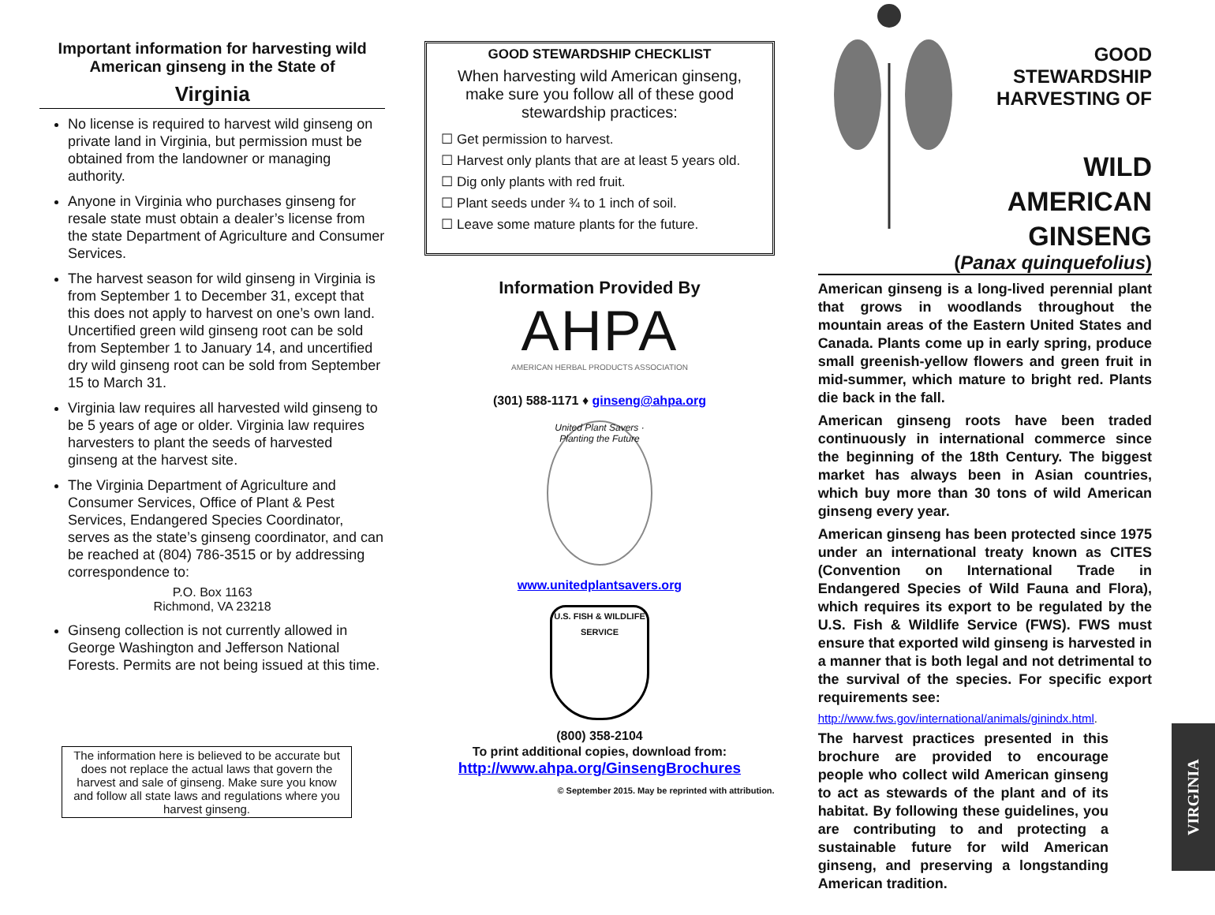Important information for harvesting wild American ginseng in the State of
Virginia
No license is required to harvest wild ginseng on private land in Virginia, but permission must be obtained from the landowner or managing authority.
Anyone in Virginia who purchases ginseng for resale state must obtain a dealer’s license from the state Department of Agriculture and Consumer Services.
The harvest season for wild ginseng in Virginia is from September 1 to December 31, except that this does not apply to harvest on one’s own land. Uncertified green wild ginseng root can be sold from September 1 to January 14, and uncertified dry wild ginseng root can be sold from September 15 to March 31.
Virginia law requires all harvested wild ginseng to be 5 years of age or older. Virginia law requires harvesters to plant the seeds of harvested ginseng at the harvest site.
The Virginia Department of Agriculture and Consumer Services, Office of Plant & Pest Services, Endangered Species Coordinator, serves as the state’s ginseng coordinator, and can be reached at (804) 786-3515 or by addressing correspondence to:
P.O. Box 1163
Richmond, VA 23218
Ginseng collection is not currently allowed in George Washington and Jefferson National Forests. Permits are not being issued at this time.
The information here is believed to be accurate but does not replace the actual laws that govern the harvest and sale of ginseng. Make sure you know and follow all state laws and regulations where you harvest ginseng.
GOOD STEWARDSHIP CHECKLIST
When harvesting wild American ginseng, make sure you follow all of these good stewardship practices:
☐ Get permission to harvest.
☐ Harvest only plants that are at least 5 years old.
☐ Dig only plants with red fruit.
☐ Plant seeds under ¾ to 1 inch of soil.
☐ Leave some mature plants for the future.
Information Provided By
AHPA
AMERICAN HERBAL PRODUCTS ASSOCIATION
(301) 588-1171 ♦ ginseng@ahpa.org
United Plant Savers · Planting the Future
www.unitedplantsavers.org
U.S. FISH & WILDLIFE SERVICE
(800) 358-2104
To print additional copies, download from:
http://www.ahpa.org/GinsengBrochures
© September 2015. May be reprinted with attribution.
GOOD STEWARDSHIP
HARVESTING OF
WILD
AMERICAN
GINSENG
(Panax quinquefolius)
American ginseng is a long-lived perennial plant that grows in woodlands throughout the mountain areas of the Eastern United States and Canada. Plants come up in early spring, produce small greenish-yellow flowers and green fruit in mid-summer, which mature to bright red. Plants die back in the fall.
American ginseng roots have been traded continuously in international commerce since the beginning of the 18th Century. The biggest market has always been in Asian countries, which buy more than 30 tons of wild American ginseng every year.
American ginseng has been protected since 1975 under an international treaty known as CITES (Convention on International Trade in Endangered Species of Wild Fauna and Flora), which requires its export to be regulated by the U.S. Fish & Wildlife Service (FWS). FWS must ensure that exported wild ginseng is harvested in a manner that is both legal and not detrimental to the survival of the species. For specific export requirements see:
http://www.fws.gov/international/animals/ginindx.html.
The harvest practices presented in this brochure are provided to encourage people who collect wild American ginseng to act as stewards of the plant and of its habitat. By following these guidelines, you are contributing to and protecting a sustainable future for wild American ginseng, and preserving a longstanding American tradition.
VIRGINIA